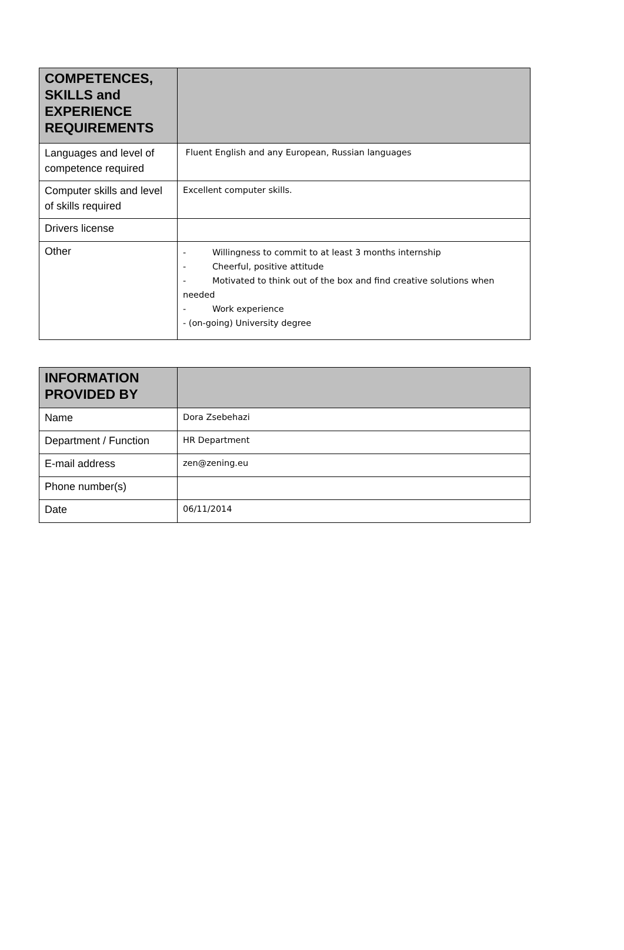| COMPETENCES, SKILLS and EXPERIENCE REQUIREMENTS | |
| --- | --- |
| Languages and level of competence required | Fluent English and any European, Russian languages |
| Computer skills and level of skills required | Excellent computer skills. |
| Drivers license | |
| Other | - Willingness to commit to at least 3 months internship - Cheerful, positive attitude - Motivated to think out of the box and find creative solutions when needed - Work experience - (on-going) University degree |
| INFORMATION PROVIDED BY | |
| --- | --- |
| Name | Dora Zsebehazi |
| Department / Function | HR Department |
| E-mail address | zen@zening.eu |
| Phone number(s) | |
| Date | 06/11/2014 |